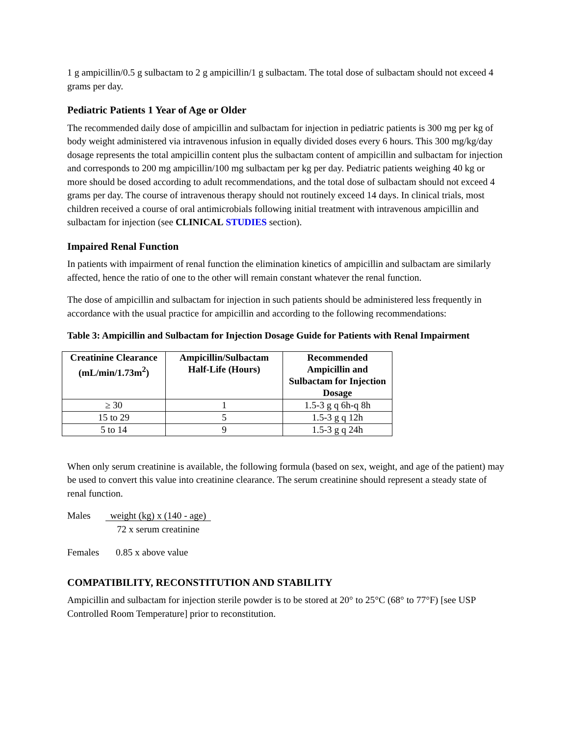1 g ampicillin/0.5 g sulbactam to 2 g ampicillin/1 g sulbactam. The total dose of sulbactam should not exceed 4 grams per day.
Pediatric Patients 1 Year of Age or Older
The recommended daily dose of ampicillin and sulbactam for injection in pediatric patients is 300 mg per kg of body weight administered via intravenous infusion in equally divided doses every 6 hours. This 300 mg/kg/day dosage represents the total ampicillin content plus the sulbactam content of ampicillin and sulbactam for injection and corresponds to 200 mg ampicillin/100 mg sulbactam per kg per day. Pediatric patients weighing 40 kg or more should be dosed according to adult recommendations, and the total dose of sulbactam should not exceed 4 grams per day. The course of intravenous therapy should not routinely exceed 14 days. In clinical trials, most children received a course of oral antimicrobials following initial treatment with intravenous ampicillin and sulbactam for injection (see CLINICAL STUDIES section).
Impaired Renal Function
In patients with impairment of renal function the elimination kinetics of ampicillin and sulbactam are similarly affected, hence the ratio of one to the other will remain constant whatever the renal function.
The dose of ampicillin and sulbactam for injection in such patients should be administered less frequently in accordance with the usual practice for ampicillin and according to the following recommendations:
Table 3: Ampicillin and Sulbactam for Injection Dosage Guide for Patients with Renal Impairment
| Creatinine Clearance (mL/min/1.73m<sup>2</sup>) | Ampicillin/Sulbactam Half-Life (Hours) | Recommended Ampicillin and Sulbactam for Injection Dosage |
| --- | --- | --- |
| ≥ 30 | 1 | 1.5-3 g q 6h-q 8h |
| 15 to 29 | 5 | 1.5-3 g q 12h |
| 5 to 14 | 9 | 1.5-3 g q 24h |
When only serum creatinine is available, the following formula (based on sex, weight, and age of the patient) may be used to convert this value into creatinine clearance. The serum creatinine should represent a steady state of renal function.
Males weight (kg) x (140 - age)
72 x serum creatinine
Females 0.85 x above value
COMPATIBILITY, RECONSTITUTION AND STABILITY
Ampicillin and sulbactam for injection sterile powder is to be stored at 20° to 25°C (68° to 77°F) [see USP Controlled Room Temperature] prior to reconstitution.